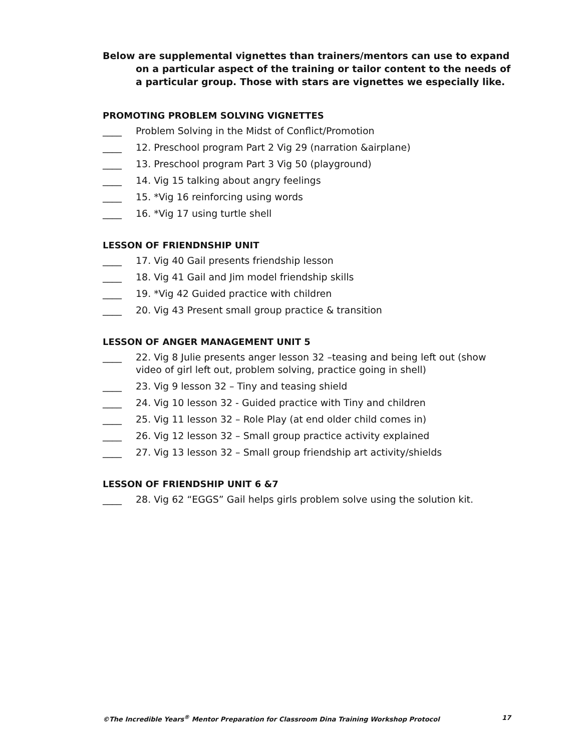Below are supplemental vignettes than trainers/mentors can use to expand on a particular aspect of the training or tailor content to the needs of a particular group. Those with stars are vignettes we especially like.
PROMOTING PROBLEM SOLVING VIGNETTES
____ Problem Solving in the Midst of Conflict/Promotion
____ 12. Preschool program Part 2 Vig 29 (narration &airplane)
____ 13. Preschool program Part 3 Vig 50 (playground)
____ 14. Vig 15 talking about angry feelings
____ 15. *Vig 16 reinforcing using words
____ 16. *Vig 17 using turtle shell
LESSON OF FRIENDNSHIP UNIT
____ 17. Vig 40 Gail presents friendship lesson
____ 18. Vig 41 Gail and Jim model friendship skills
____ 19. *Vig 42 Guided practice with children
____ 20. Vig 43 Present small group practice & transition
LESSON OF ANGER MANAGEMENT UNIT 5
____ 22. Vig 8 Julie presents anger lesson 32 –teasing and being left out (show video of girl left out, problem solving, practice going in shell)
____ 23. Vig 9 lesson 32 – Tiny and teasing shield
____ 24. Vig 10 lesson 32 - Guided practice with Tiny and children
____ 25. Vig 11 lesson 32 – Role Play (at end older child comes in)
____ 26. Vig 12 lesson 32 – Small group practice activity explained
____ 27. Vig 13 lesson 32 – Small group friendship art activity/shields
LESSON OF FRIENDSHIP UNIT 6 &7
____ 28. Vig 62 “EGGS” Gail helps girls problem solve using the solution kit.
©The Incredible Years<sup>®</sup> Mentor Preparation for Classroom Dina Training Workshop Protocol 17